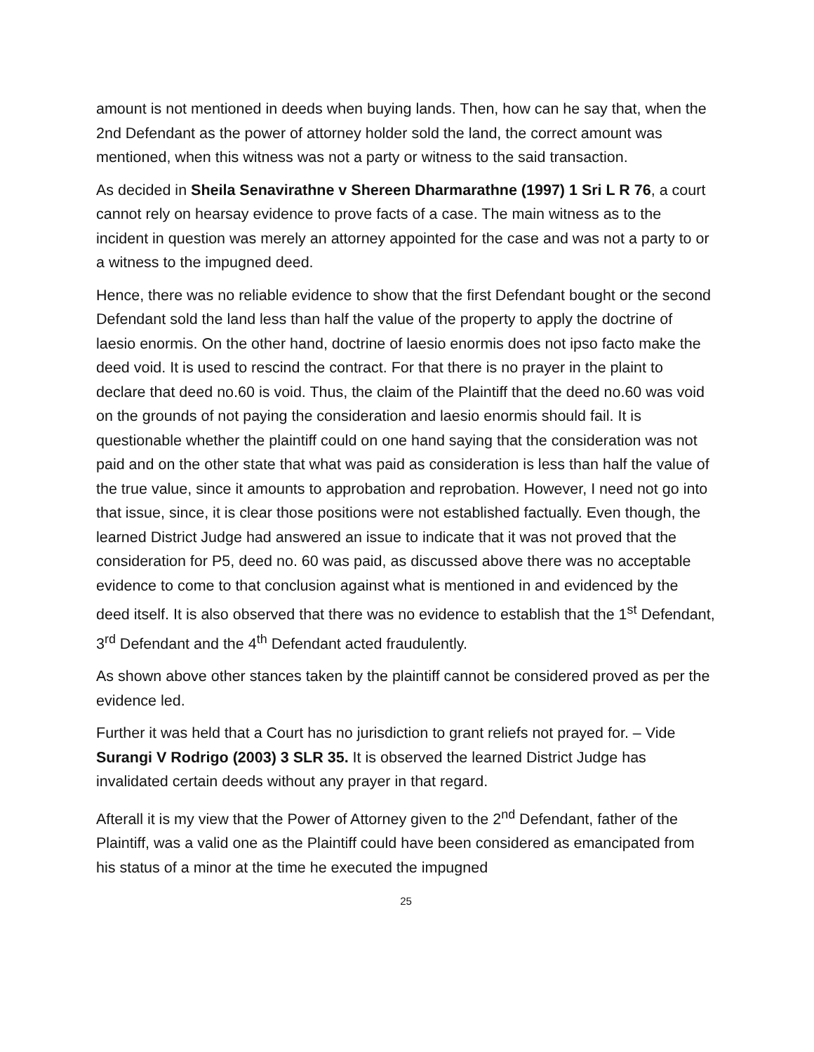amount is not mentioned in deeds when buying lands. Then, how can he say that, when the 2nd Defendant as the power of attorney holder sold the land, the correct amount was mentioned, when this witness was not a party or witness to the said transaction.
As decided in Sheila Senavirathne v Shereen Dharmarathne (1997) 1 Sri L R 76, a court cannot rely on hearsay evidence to prove facts of a case. The main witness as to the incident in question was merely an attorney appointed for the case and was not a party to or a witness to the impugned deed.
Hence, there was no reliable evidence to show that the first Defendant bought or the second Defendant sold the land less than half the value of the property to apply the doctrine of laesio enormis. On the other hand, doctrine of laesio enormis does not ipso facto make the deed void. It is used to rescind the contract. For that there is no prayer in the plaint to declare that deed no.60 is void. Thus, the claim of the Plaintiff that the deed no.60 was void on the grounds of not paying the consideration and laesio enormis should fail. It is questionable whether the plaintiff could on one hand saying that the consideration was not paid and on the other state that what was paid as consideration is less than half the value of the true value, since it amounts to approbation and reprobation. However, I need not go into that issue, since, it is clear those positions were not established factually. Even though, the learned District Judge had answered an issue to indicate that it was not proved that the consideration for P5, deed no. 60 was paid, as discussed above there was no acceptable evidence to come to that conclusion against what is mentioned in and evidenced by the deed itself. It is also observed that there was no evidence to establish that the 1<sup>st</sup> Defendant, 3<sup>rd</sup> Defendant and the 4<sup>th</sup> Defendant acted fraudulently.
As shown above other stances taken by the plaintiff cannot be considered proved as per the evidence led.
Further it was held that a Court has no jurisdiction to grant reliefs not prayed for. – Vide Surangi V Rodrigo (2003) 3 SLR 35. It is observed the learned District Judge has invalidated certain deeds without any prayer in that regard.
Afterall it is my view that the Power of Attorney given to the 2<sup>nd</sup> Defendant, father of the Plaintiff, was a valid one as the Plaintiff could have been considered as emancipated from his status of a minor at the time he executed the impugned
25